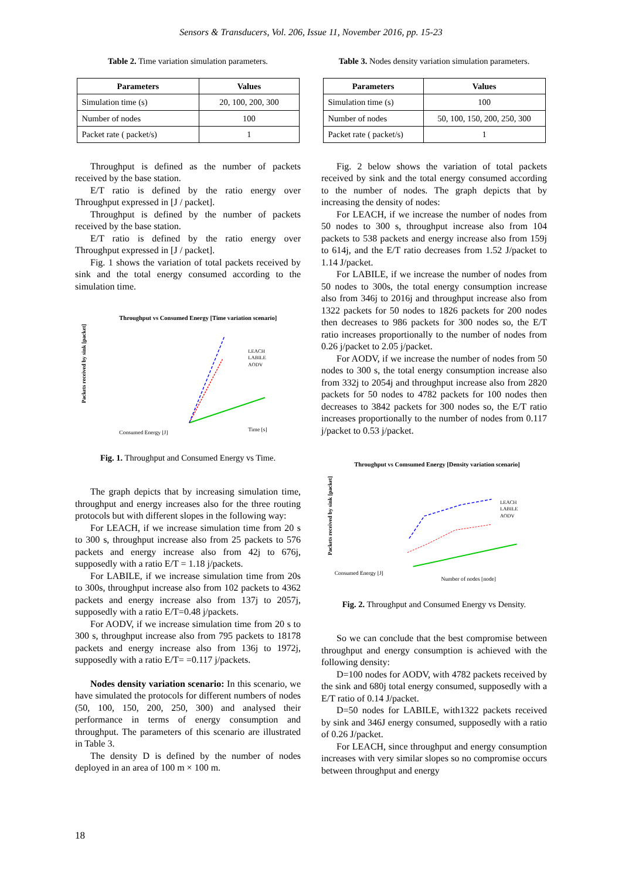Sensors & Transducers, Vol. 206, Issue 11, November 2016, pp. 15-23
Table 2. Time variation simulation parameters.
| Parameters | Values |
| --- | --- |
| Simulation time (s) | 20, 100, 200, 300 |
| Number of nodes | 100 |
| Packet rate ( packet/s) | 1 |
Throughput is defined as the number of packets received by the base station.
E/T ratio is defined by the ratio energy over Throughput expressed in [J / packet].
Throughput is defined by the number of packets received by the base station.
E/T ratio is defined by the ratio energy over Throughput expressed in [J / packet].
Fig. 1 shows the variation of total packets received by sink and the total energy consumed according to the simulation time.
Throughput vs Consumed Energy [Time variation scenario]
Packets received by sink [packet]
LEACH
LABILE
AODV
Consumed Energy [J]
Time [s]
Fig. 1. Throughput and Consumed Energy vs Time.
The graph depicts that by increasing simulation time, throughput and energy increases also for the three routing protocols but with different slopes in the following way:
For LEACH, if we increase simulation time from 20 s to 300 s, throughput increase also from 25 packets to 576 packets and energy increase also from 42j to 676j, supposedly with a ratio E/T = 1.18 j/packets.
For LABILE, if we increase simulation time from 20s to 300s, throughput increase also from 102 packets to 4362 packets and energy increase also from 137j to 2057j, supposedly with a ratio E/T=0.48 j/packets.
For AODV, if we increase simulation time from 20 s to 300 s, throughput increase also from 795 packets to 18178 packets and energy increase also from 136j to 1972j, supposedly with a ratio E/T= =0.117 j/packets.
Nodes density variation scenario: In this scenario, we have simulated the protocols for different numbers of nodes (50, 100, 150, 200, 250, 300) and analysed their performance in terms of energy consumption and throughput. The parameters of this scenario are illustrated in Table 3.
The density D is defined by the number of nodes deployed in an area of 100 m × 100 m.
Table 3. Nodes density variation simulation parameters.
| Parameters | Values |
| --- | --- |
| Simulation time (s) | 100 |
| Number of nodes | 50, 100, 150, 200, 250, 300 |
| Packet rate ( packet/s) | 1 |
Fig. 2 below shows the variation of total packets received by sink and the total energy consumed according to the number of nodes. The graph depicts that by increasing the density of nodes:
For LEACH, if we increase the number of nodes from 50 nodes to 300 s, throughput increase also from 104 packets to 538 packets and energy increase also from 159j to 614j, and the E/T ratio decreases from 1.52 J/packet to 1.14 J/packet.
For LABILE, if we increase the number of nodes from 50 nodes to 300s, the total energy consumption increase also from 346j to 2016j and throughput increase also from 1322 packets for 50 nodes to 1826 packets for 200 nodes then decreases to 986 packets for 300 nodes so, the E/T ratio increases proportionally to the number of nodes from 0.26 j/packet to 2.05 j/packet.
For AODV, if we increase the number of nodes from 50 nodes to 300 s, the total energy consumption increase also from 332j to 2054j and throughput increase also from 2820 packets for 50 nodes to 4782 packets for 100 nodes then decreases to 3842 packets for 300 nodes so, the E/T ratio increases proportionally to the number of nodes from 0.117 j/packet to 0.53 j/packet.
Throughput vs Comsumed Energy [Density variation scenario]
Packets received by sink [packet]
LEACH
LABILE
AODV
Consumed Energy [J]
Number of nodes [node]
Fig. 2. Throughput and Consumed Energy vs Density.
So we can conclude that the best compromise between throughput and energy consumption is achieved with the following density:
D=100 nodes for AODV, with 4782 packets received by the sink and 680j total energy consumed, supposedly with a E/T ratio of 0.14 J/packet.
D=50 nodes for LABILE, with1322 packets received by sink and 346J energy consumed, supposedly with a ratio of 0.26 J/packet.
For LEACH, since throughput and energy consumption increases with very similar slopes so no compromise occurs between throughput and energy
18